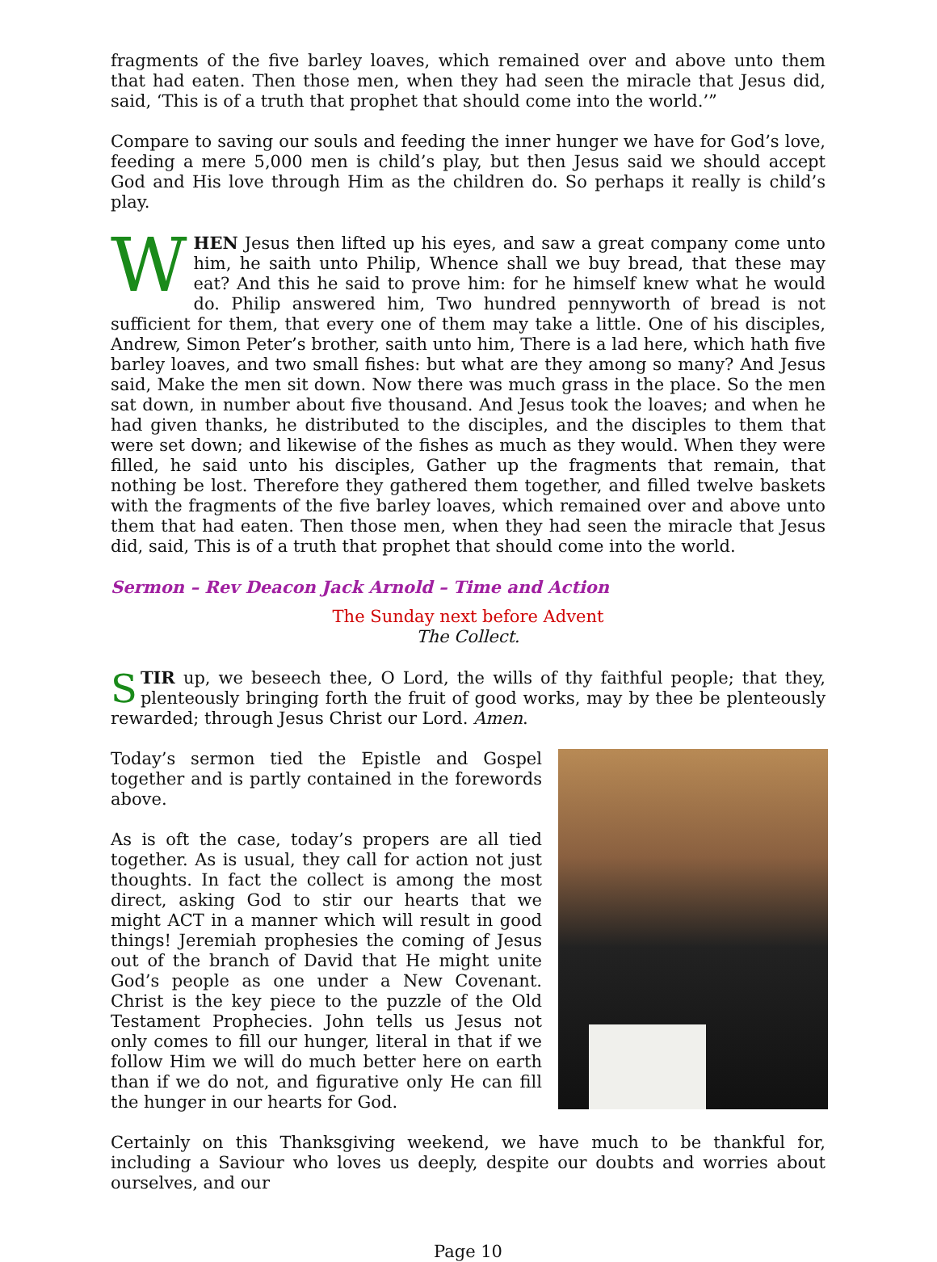fragments of the five barley loaves, which remained over and above unto them that had eaten. Then those men, when they had seen the miracle that Jesus did, said, ‘This is of a truth that prophet that should come into the world.’”
Compare to saving our souls and feeding the inner hunger we have for God’s love, feeding a mere 5,000 men is child’s play, but then Jesus said we should accept God and His love through Him as the children do. So perhaps it really is child’s play.
WHEN Jesus then lifted up his eyes, and saw a great company come unto him, he saith unto Philip, Whence shall we buy bread, that these may eat? And this he said to prove him: for he himself knew what he would do. Philip answered him, Two hundred pennyworth of bread is not sufficient for them, that every one of them may take a little. One of his disciples, Andrew, Simon Peter’s brother, saith unto him, There is a lad here, which hath five barley loaves, and two small fishes: but what are they among so many? And Jesus said, Make the men sit down. Now there was much grass in the place. So the men sat down, in number about five thousand. And Jesus took the loaves; and when he had given thanks, he distributed to the disciples, and the disciples to them that were set down; and likewise of the fishes as much as they would. When they were filled, he said unto his disciples, Gather up the fragments that remain, that nothing be lost. Therefore they gathered them together, and filled twelve baskets with the fragments of the five barley loaves, which remained over and above unto them that had eaten. Then those men, when they had seen the miracle that Jesus did, said, This is of a truth that prophet that should come into the world.
Sermon – Rev Deacon Jack Arnold – Time and Action
The Sunday next before Advent
The Collect.
STIR up, we beseech thee, O Lord, the wills of thy faithful people; that they, plenteously bringing forth the fruit of good works, may by thee be plenteously rewarded; through Jesus Christ our Lord. Amen.
Today’s sermon tied the Epistle and Gospel together and is partly contained in the forewords above.
As is oft the case, today’s propers are all tied together. As is usual, they call for action not just thoughts. In fact the collect is among the most direct, asking God to stir our hearts that we might ACT in a manner which will result in good things! Jeremiah prophesies the coming of Jesus out of the branch of David that He might unite God’s people as one under a New Covenant. Christ is the key piece to the puzzle of the Old Testament Prophecies. John tells us Jesus not only comes to fill our hunger, literal in that if we follow Him we will do much better here on earth than if we do not, and figurative only He can fill the hunger in our hearts for God.
Certainly on this Thanksgiving weekend, we have much to be thankful for, including a Saviour who loves us deeply, despite our doubts and worries about ourselves, and our
Page 10